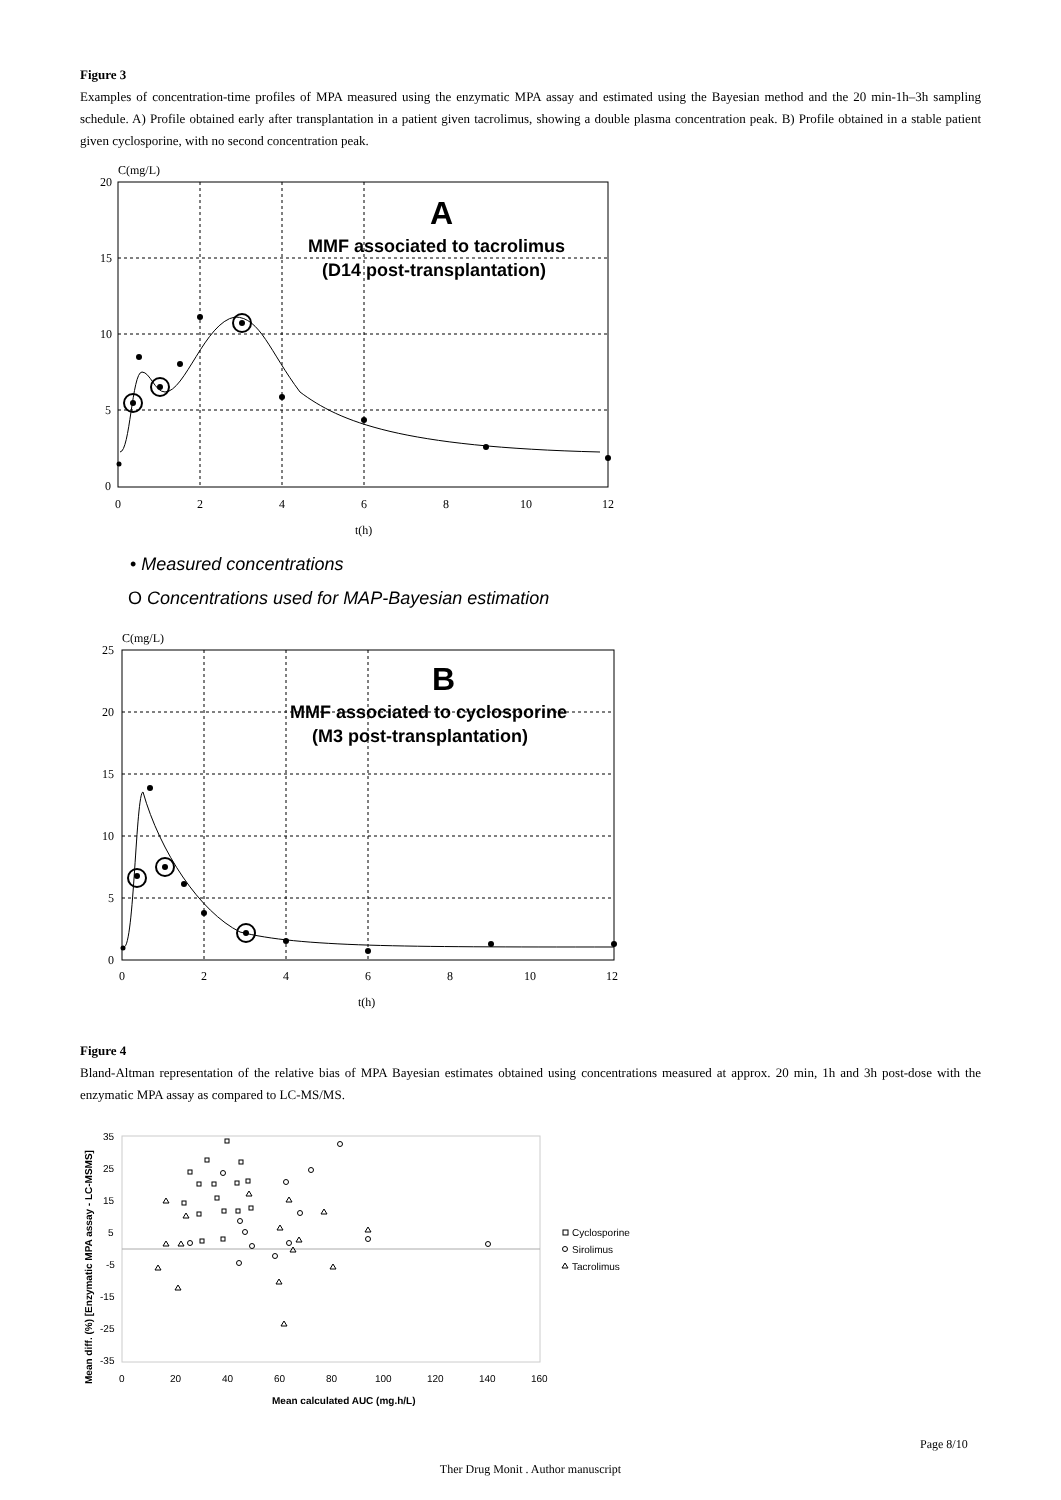Figure 3
Examples of concentration-time profiles of MPA measured using the enzymatic MPA assay and estimated using the Bayesian method and the 20 min-1h–3h sampling schedule. A) Profile obtained early after transplantation in a patient given tacrolimus, showing a double plasma concentration peak. B) Profile obtained in a stable patient given cyclosporine, with no second concentration peak.
C(mg/L)
20
15
10
5
0
0
2
4
6
8
10
12
t(h)
A
MMF associated to tacrolimus
(D14 post-transplantation)
• Measured concentrations
O Concentrations used for MAP-Bayesian estimation
C(mg/L)
25
20
15
10
5
0
0
2
4
6
8
10
12
t(h)
B
MMF associated to cyclosporine
(M3 post-transplantation)
Figure 4
Bland-Altman representation of the relative bias of MPA Bayesian estimates obtained using concentrations measured at approx. 20 min, 1h and 3h post-dose with the enzymatic MPA assay as compared to LC-MS/MS.
Mean diff. (%) [Enzymatic MPA assay - LC-MSMS]
35
25
15
5
-5
-15
-25
-35
0
20
40
60
80
100
120
140
160
Mean calculated AUC (mg.h/L)
Cyclosporine
Sirolimus
Tacrolimus
Page 8/10
Ther Drug Monit . Author manuscript